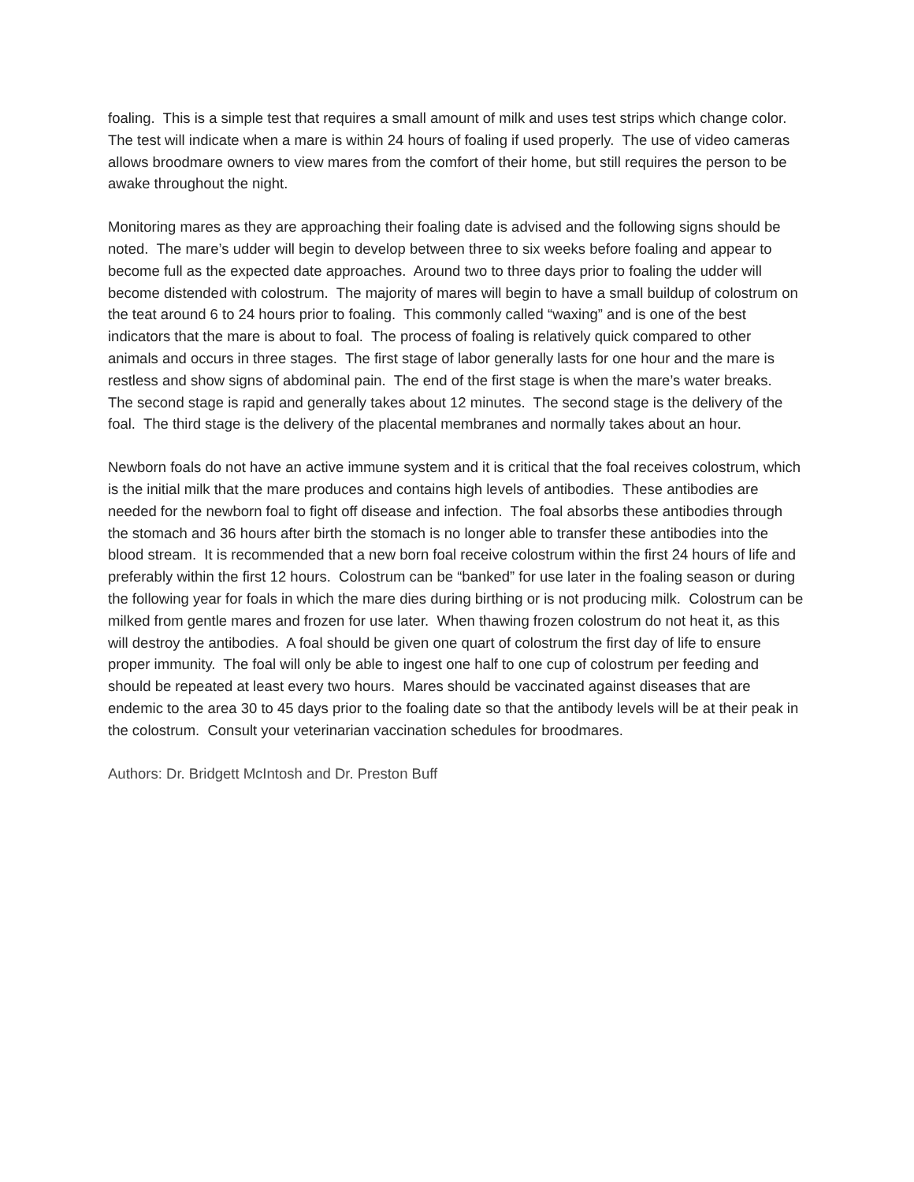foaling. This is a simple test that requires a small amount of milk and uses test strips which change color. The test will indicate when a mare is within 24 hours of foaling if used properly. The use of video cameras allows broodmare owners to view mares from the comfort of their home, but still requires the person to be awake throughout the night.
Monitoring mares as they are approaching their foaling date is advised and the following signs should be noted. The mare’s udder will begin to develop between three to six weeks before foaling and appear to become full as the expected date approaches. Around two to three days prior to foaling the udder will become distended with colostrum. The majority of mares will begin to have a small buildup of colostrum on the teat around 6 to 24 hours prior to foaling. This commonly called “waxing” and is one of the best indicators that the mare is about to foal. The process of foaling is relatively quick compared to other animals and occurs in three stages. The first stage of labor generally lasts for one hour and the mare is restless and show signs of abdominal pain. The end of the first stage is when the mare’s water breaks. The second stage is rapid and generally takes about 12 minutes. The second stage is the delivery of the foal. The third stage is the delivery of the placental membranes and normally takes about an hour.
Newborn foals do not have an active immune system and it is critical that the foal receives colostrum, which is the initial milk that the mare produces and contains high levels of antibodies. These antibodies are needed for the newborn foal to fight off disease and infection. The foal absorbs these antibodies through the stomach and 36 hours after birth the stomach is no longer able to transfer these antibodies into the blood stream. It is recommended that a new born foal receive colostrum within the first 24 hours of life and preferably within the first 12 hours. Colostrum can be “banked” for use later in the foaling season or during the following year for foals in which the mare dies during birthing or is not producing milk. Colostrum can be milked from gentle mares and frozen for use later. When thawing frozen colostrum do not heat it, as this will destroy the antibodies. A foal should be given one quart of colostrum the first day of life to ensure proper immunity. The foal will only be able to ingest one half to one cup of colostrum per feeding and should be repeated at least every two hours. Mares should be vaccinated against diseases that are endemic to the area 30 to 45 days prior to the foaling date so that the antibody levels will be at their peak in the colostrum. Consult your veterinarian vaccination schedules for broodmares.
Authors: Dr. Bridgett McIntosh and Dr. Preston Buff